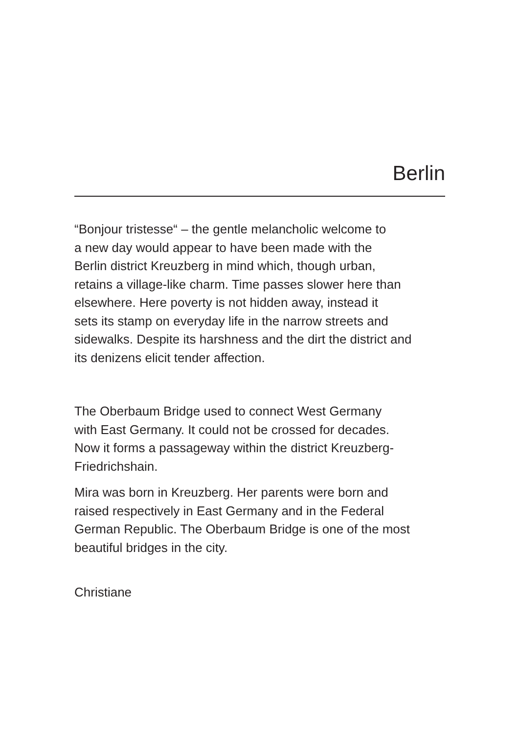Berlin
“Bonjour tristesse“ – the gentle melancholic welcome to
a new day would appear to have been made with the
Berlin district Kreuzberg in mind which, though urban,
retains a village-like charm. Time passes slower here than
elsewhere. Here poverty is not hidden away, instead it
sets its stamp on everyday life in the narrow streets and
sidewalks. Despite its harshness and the dirt the district and
its denizens elicit tender affection.
The Oberbaum Bridge used to connect West Germany
with East Germany. It could not be crossed for decades.
Now it forms a passageway within the district Kreuzberg-
Friedrichshain.
Mira was born in Kreuzberg. Her parents were born and
raised respectively in East Germany and in the Federal
German Republic. The Oberbaum Bridge is one of the most
beautiful bridges in the city.
Christiane